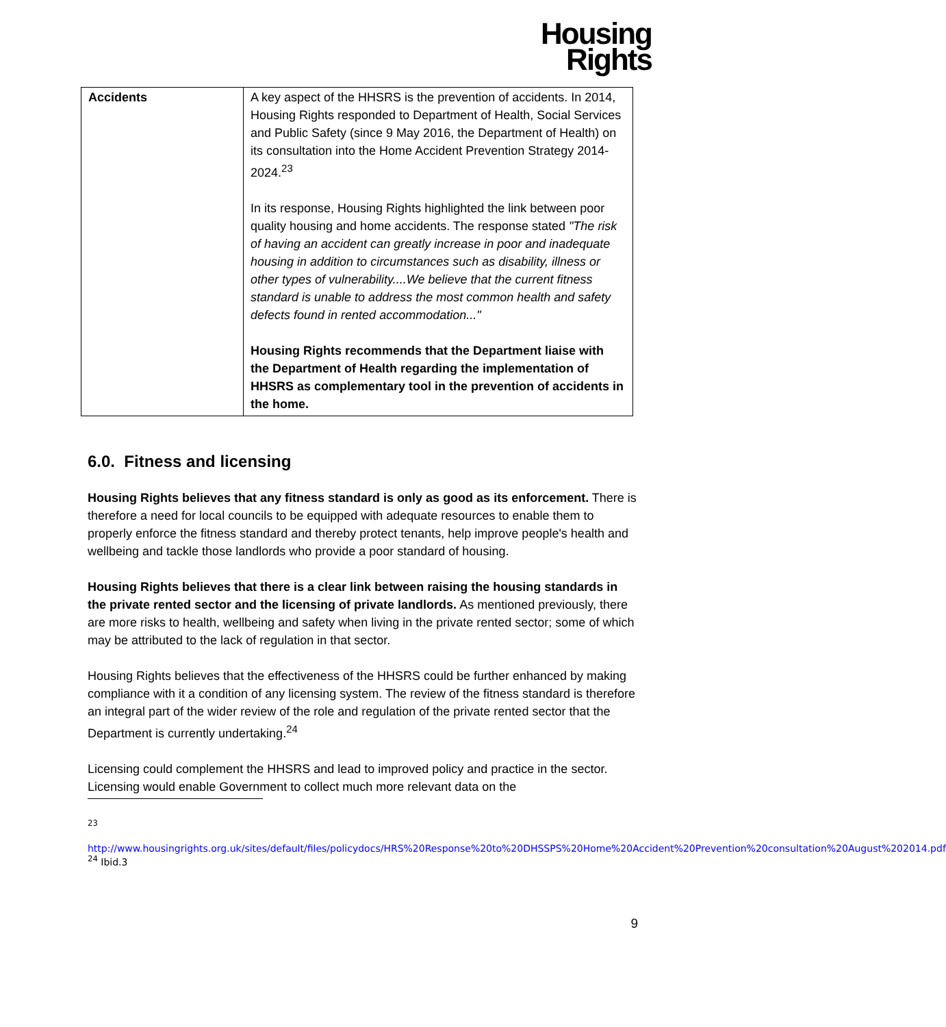Housing
Rights
| Accidents | A key aspect of the HHSRS is the prevention of accidents. In 2014, Housing Rights responded to Department of Health, Social Services and Public Safety (since 9 May 2016, the Department of Health) on its consultation into the Home Accident Prevention Strategy 2014-2024.<sup>23</sup> In its response, Housing Rights highlighted the link between poor quality housing and home accidents. The response stated "The risk of having an accident can greatly increase in poor and inadequate housing in addition to circumstances such as disability, illness or other types of vulnerability....We believe that the current fitness standard is unable to address the most common health and safety defects found in rented accommodation..." Housing Rights recommends that the Department liaise with the Department of Health regarding the implementation of HHSRS as complementary tool in the prevention of accidents in the home. |
6.0. Fitness and licensing
Housing Rights believes that any fitness standard is only as good as its enforcement. There is therefore a need for local councils to be equipped with adequate resources to enable them to properly enforce the fitness standard and thereby protect tenants, help improve people's health and wellbeing and tackle those landlords who provide a poor standard of housing.
Housing Rights believes that there is a clear link between raising the housing standards in the private rented sector and the licensing of private landlords. As mentioned previously, there are more risks to health, wellbeing and safety when living in the private rented sector; some of which may be attributed to the lack of regulation in that sector.
Housing Rights believes that the effectiveness of the HHSRS could be further enhanced by making compliance with it a condition of any licensing system. The review of the fitness standard is therefore an integral part of the wider review of the role and regulation of the private rented sector that the Department is currently undertaking.<sup>24</sup>
Licensing could complement the HHSRS and lead to improved policy and practice in the sector. Licensing would enable Government to collect much more relevant data on the
<sup>23</sup>
http://www.housingrights.org.uk/sites/default/files/policydocs/HRS%20Response%20to%20DHSSPS%20Home%20Accident%20Prevention%20consultation%20August%202014.pdf
<sup>24</sup> Ibid.3
9